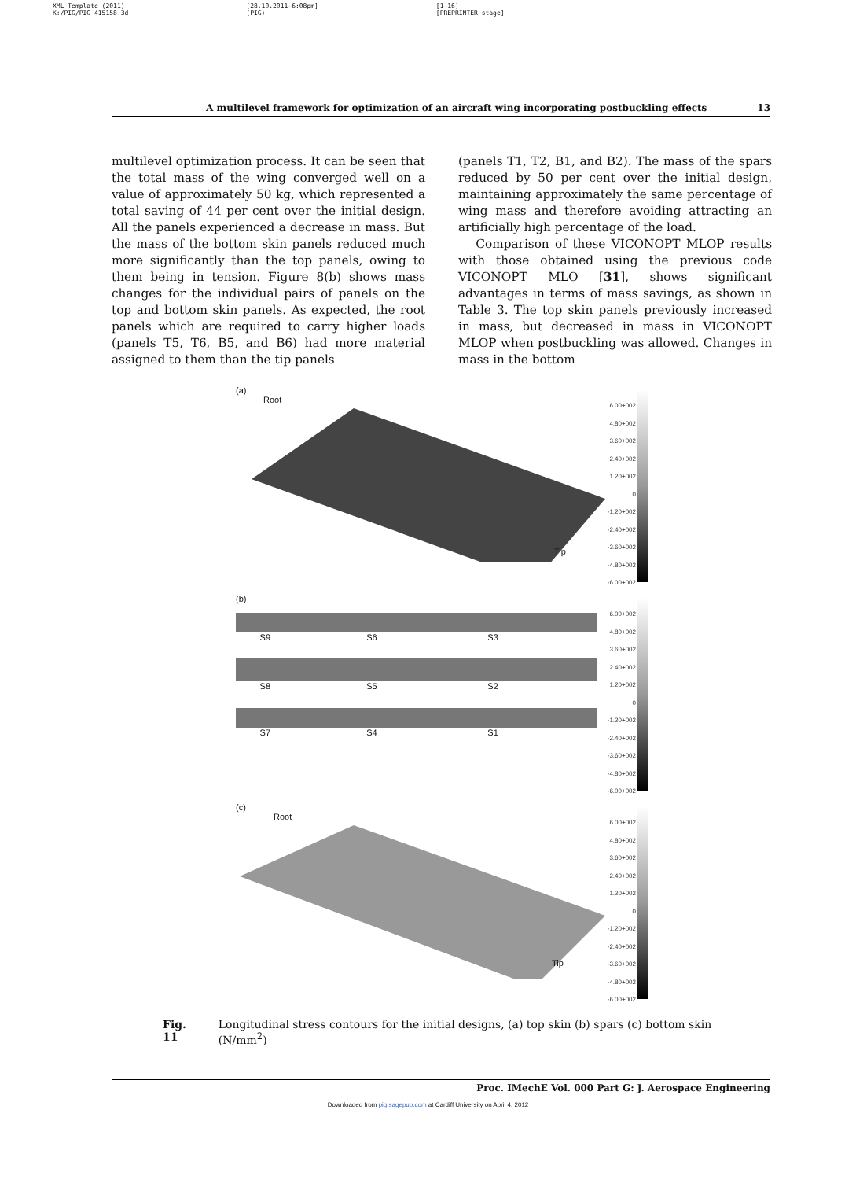XML Template (2011)
K:/PIG/PIG 415158.3d [28.10.2011–6:08pm]
(PIG) [1–16]
[PREPRINTER stage]
A multilevel framework for optimization of an aircraft wing incorporating postbuckling effects 13
multilevel optimization process. It can be seen that the total mass of the wing converged well on a value of approximately 50 kg, which represented a total saving of 44 per cent over the initial design. All the panels experienced a decrease in mass. But the mass of the bottom skin panels reduced much more significantly than the top panels, owing to them being in tension. Figure 8(b) shows mass changes for the individual pairs of panels on the top and bottom skin panels. As expected, the root panels which are required to carry higher loads (panels T5, T6, B5, and B6) had more material assigned to them than the tip panels
(panels T1, T2, B1, and B2). The mass of the spars reduced by 50 per cent over the initial design, maintaining approximately the same percentage of wing mass and therefore avoiding attracting an artificially high percentage of the load.
Comparison of these VICONOPT MLOP results with those obtained using the previous code VICONOPT MLO [31], shows significant advantages in terms of mass savings, as shown in Table 3. The top skin panels previously increased in mass, but decreased in mass in VICONOPT MLOP when postbuckling was allowed. Changes in mass in the bottom
(a)
Root
Tip
6.00+002
4.80+002
3.60+002
2.40+002
1.20+002
0
-1.20+002
-2.40+002
-3.60+002
-4.80+002
-6.00+002
(b)
S9 S6 S3
S8 S5 S2
S7 S4 S1
6.00+002
4.80+002
3.60+002
2.40+002
1.20+002
0
-1.20+002
-2.40+002
-3.60+002
-4.80+002
-6.00+002
(c)
Root
Tip
6.00+002
4.80+002
3.60+002
2.40+002
1.20+002
0
-1.20+002
-2.40+002
-3.60+002
-4.80+002
-6.00+002
Fig. 11 Longitudinal stress contours for the initial designs, (a) top skin (b) spars (c) bottom skin (N/mm<sup>2</sup>)
Proc. IMechE Vol. 000 Part G: J. Aerospace Engineering
Downloaded from pig.sagepub.com at Cardiff University on April 4, 2012